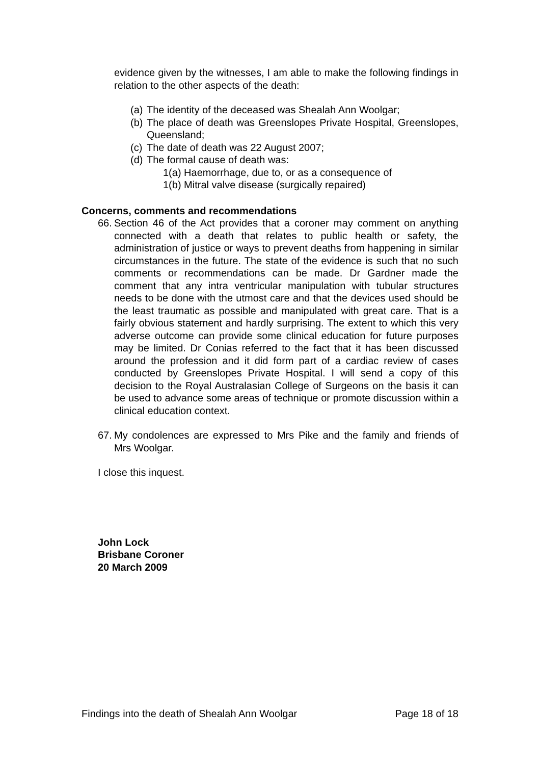evidence given by the witnesses, I am able to make the following findings in relation to the other aspects of the death:
(a) The identity of the deceased was Shealah Ann Woolgar;
(b) The place of death was Greenslopes Private Hospital, Greenslopes, Queensland;
(c) The date of death was 22 August 2007;
(d) The formal cause of death was:
1(a) Haemorrhage, due to, or as a consequence of
1(b) Mitral valve disease (surgically repaired)
Concerns, comments and recommendations
66.
Section 46 of the Act provides that a coroner may comment on anything connected with a death that relates to public health or safety, the administration of justice or ways to prevent deaths from happening in similar circumstances in the future. The state of the evidence is such that no such comments or recommendations can be made. Dr Gardner made the comment that any intra ventricular manipulation with tubular structures needs to be done with the utmost care and that the devices used should be the least traumatic as possible and manipulated with great care. That is a fairly obvious statement and hardly surprising. The extent to which this very adverse outcome can provide some clinical education for future purposes may be limited. Dr Conias referred to the fact that it has been discussed around the profession and it did form part of a cardiac review of cases conducted by Greenslopes Private Hospital. I will send a copy of this decision to the Royal Australasian College of Surgeons on the basis it can be used to advance some areas of technique or promote discussion within a clinical education context.
67.
My condolences are expressed to Mrs Pike and the family and friends of Mrs Woolgar.
I close this inquest.
John Lock
Brisbane Coroner
20 March 2009
Findings into the death of Shealah Ann Woolgar Page 18 of 18